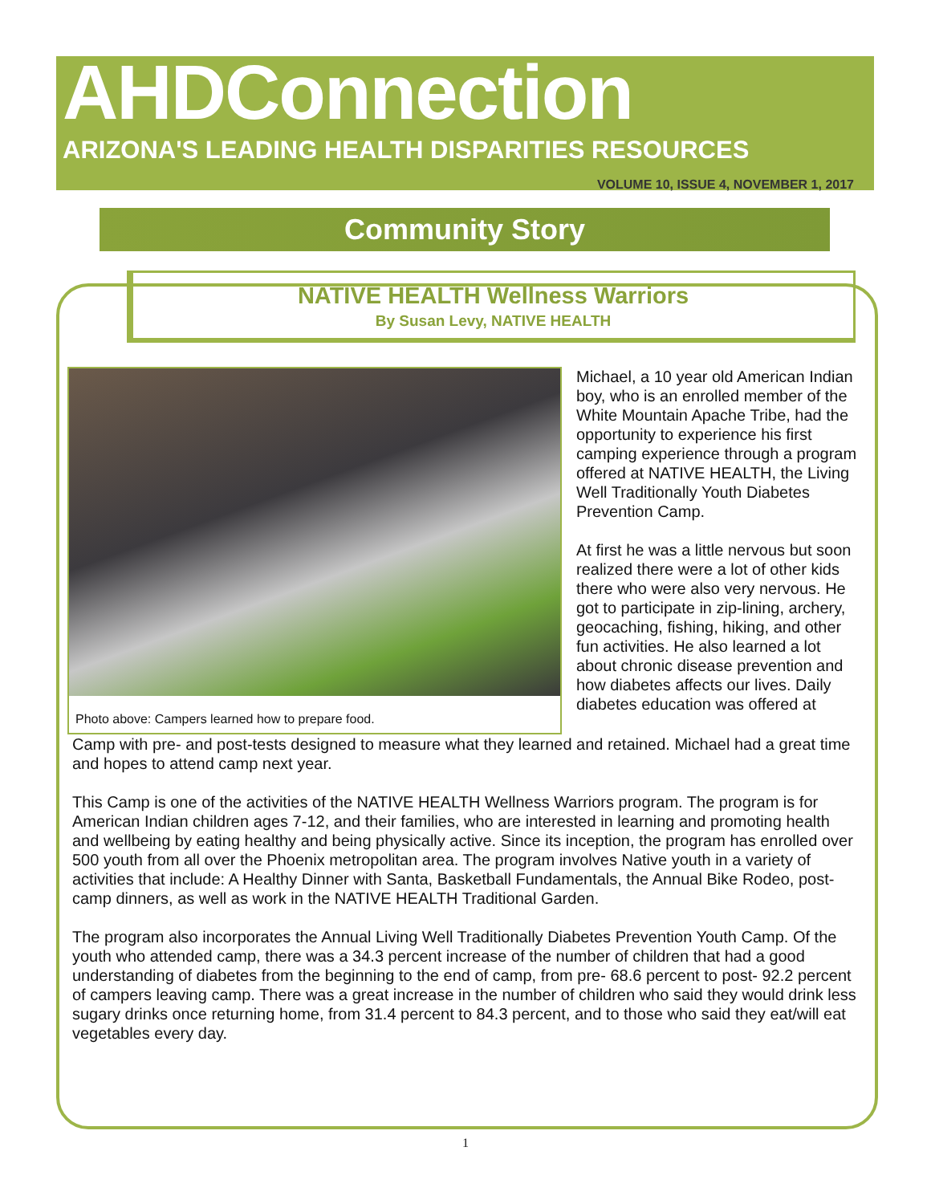AHDConnection
ARIZONA'S LEADING HEALTH DISPARITIES RESOURCES
VOLUME 10, ISSUE 4, NOVEMBER 1, 2017
Community Story
NATIVE HEALTH Wellness Warriors
By Susan Levy, NATIVE HEALTH
Photo above: Campers learned how to prepare food.
Michael, a 10 year old American Indian boy, who is an enrolled member of the White Mountain Apache Tribe, had the opportunity to experience his first camping experience through a program offered at NATIVE HEALTH, the Living Well Traditionally Youth Diabetes Prevention Camp.
At first he was a little nervous but soon realized there were a lot of other kids there who were also very nervous. He got to participate in zip-lining, archery, geocaching, fishing, hiking, and other fun activities. He also learned a lot about chronic disease prevention and how diabetes affects our lives. Daily diabetes education was offered at
Camp with pre- and post-tests designed to measure what they learned and retained. Michael had a great time and hopes to attend camp next year.
This Camp is one of the activities of the NATIVE HEALTH Wellness Warriors program. The program is for American Indian children ages 7-12, and their families, who are interested in learning and promoting health and wellbeing by eating healthy and being physically active. Since its inception, the program has enrolled over 500 youth from all over the Phoenix metropolitan area. The program involves Native youth in a variety of activities that include: A Healthy Dinner with Santa, Basketball Fundamentals, the Annual Bike Rodeo, post-camp dinners, as well as work in the NATIVE HEALTH Traditional Garden.
The program also incorporates the Annual Living Well Traditionally Diabetes Prevention Youth Camp. Of the youth who attended camp, there was a 34.3 percent increase of the number of children that had a good understanding of diabetes from the beginning to the end of camp, from pre- 68.6 percent to post- 92.2 percent of campers leaving camp. There was a great increase in the number of children who said they would drink less sugary drinks once returning home, from 31.4 percent to 84.3 percent, and to those who said they eat/will eat vegetables every day.
1